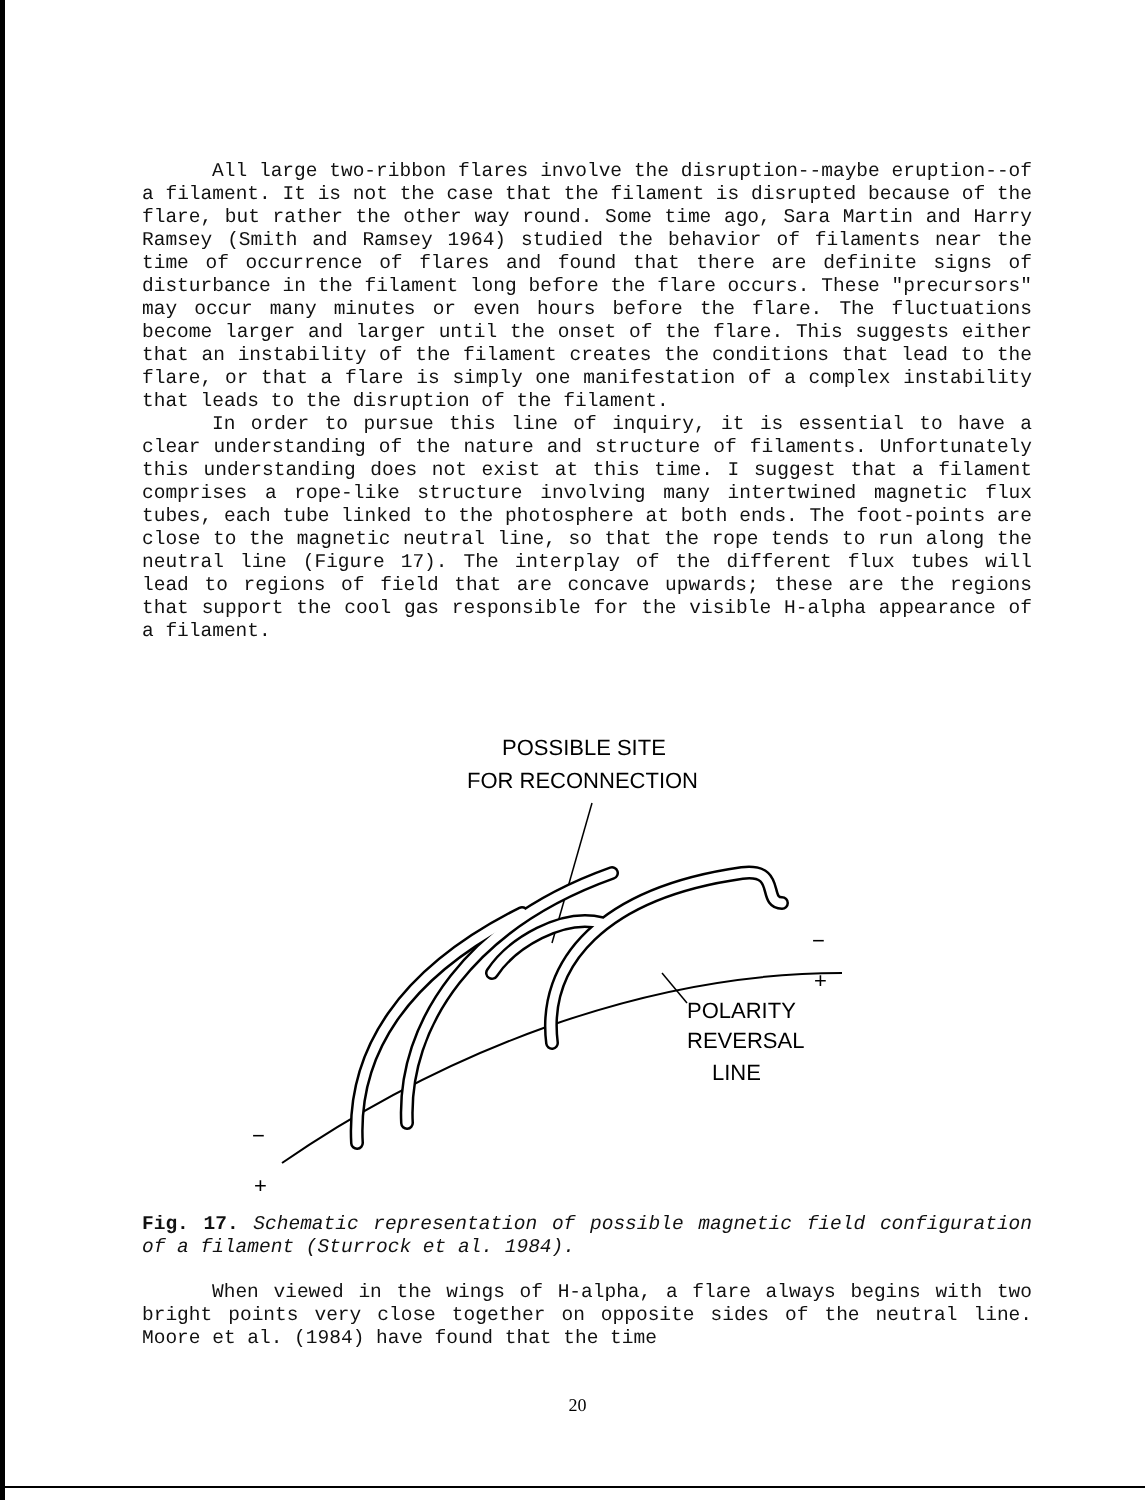All large two-ribbon flares involve the disruption--maybe eruption--of a filament. It is not the case that the filament is disrupted because of the flare, but rather the other way round. Some time ago, Sara Martin and Harry Ramsey (Smith and Ramsey 1964) studied the behavior of filaments near the time of occurrence of flares and found that there are definite signs of disturbance in the filament long before the flare occurs. These "precursors" may occur many minutes or even hours before the flare. The fluctuations become larger and larger until the onset of the flare. This suggests either that an instability of the filament creates the conditions that lead to the flare, or that a flare is simply one manifestation of a complex instability that leads to the disruption of the filament.
In order to pursue this line of inquiry, it is essential to have a clear understanding of the nature and structure of filaments. Unfortunately this understanding does not exist at this time. I suggest that a filament comprises a rope-like structure involving many intertwined magnetic flux tubes, each tube linked to the photosphere at both ends. The foot-points are close to the magnetic neutral line, so that the rope tends to run along the neutral line (Figure 17). The interplay of the different flux tubes will lead to regions of field that are concave upwards; these are the regions that support the cool gas responsible for the visible H-alpha appearance of a filament.
POSSIBLE SITE
FOR RECONNECTION
−
+
−
+
POLARITY
REVERSAL
LINE
Fig. 17. Schematic representation of possible magnetic field configuration of a filament (Sturrock et al. 1984).
When viewed in the wings of H-alpha, a flare always begins with two bright points very close together on opposite sides of the neutral line. Moore et al. (1984) have found that the time
20